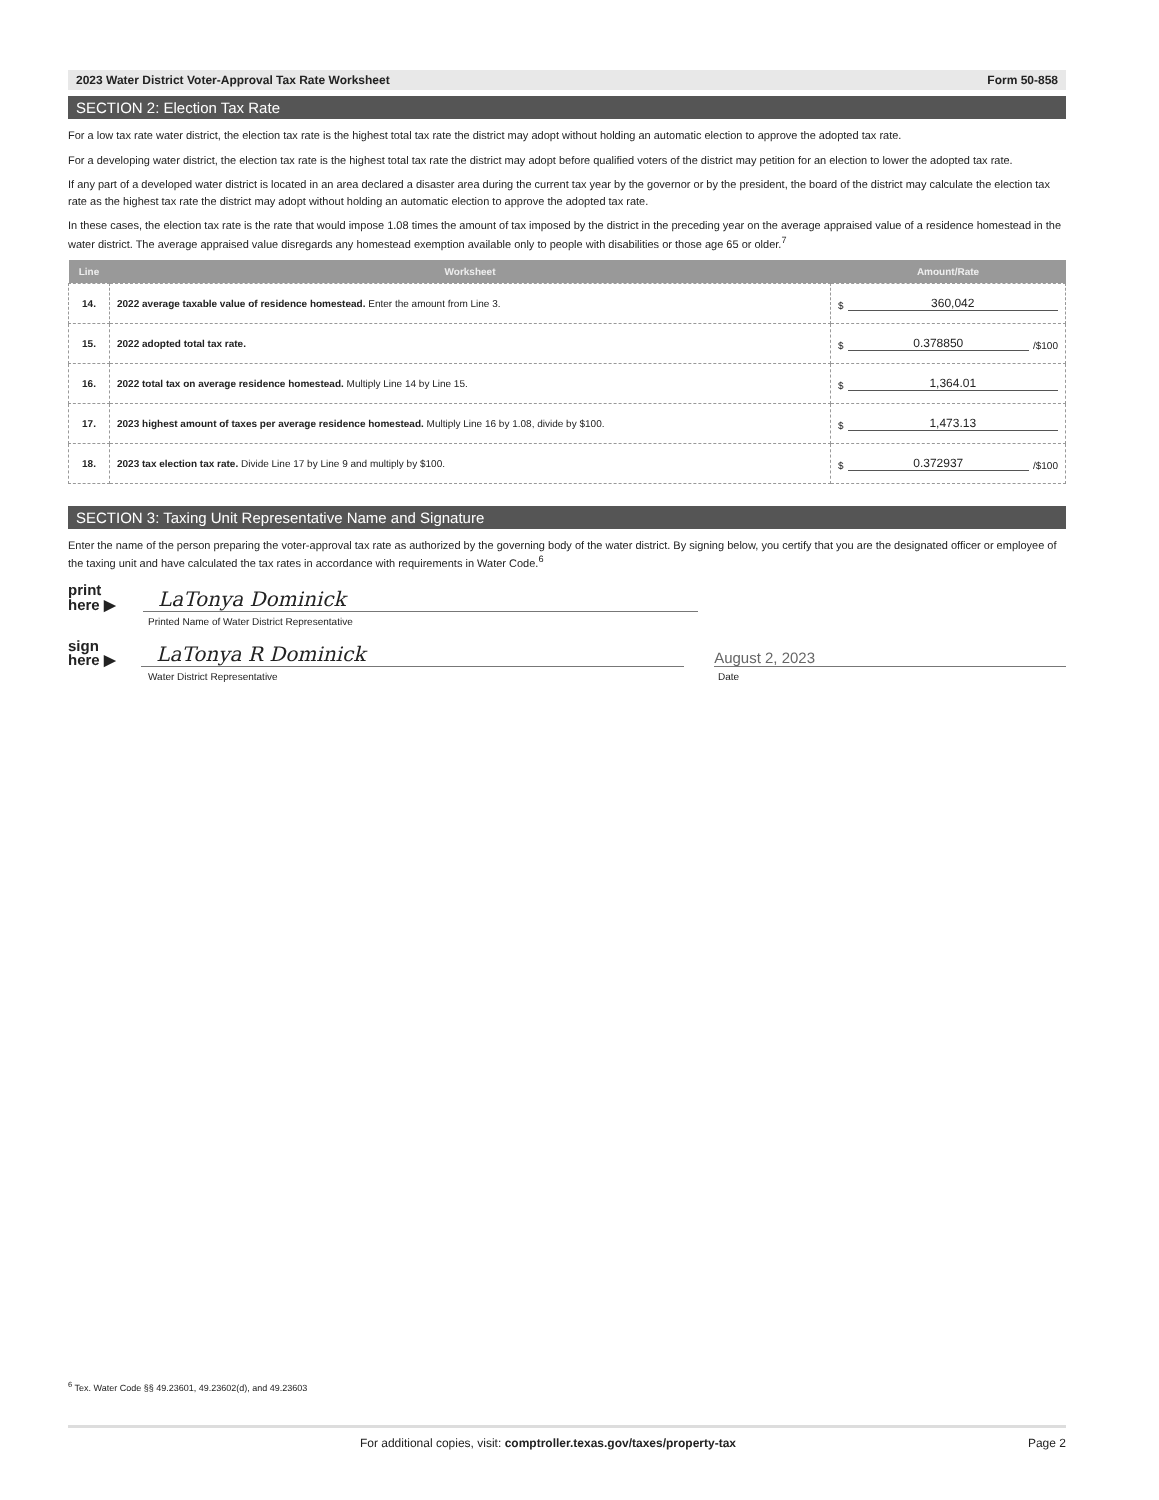2023 Water District Voter-Approval Tax Rate Worksheet Form 50-858
SECTION 2: Election Tax Rate
For a low tax rate water district, the election tax rate is the highest total tax rate the district may adopt without holding an automatic election to approve the adopted tax rate.
For a developing water district, the election tax rate is the highest total tax rate the district may adopt before qualified voters of the district may petition for an election to lower the adopted tax rate.
If any part of a developed water district is located in an area declared a disaster area during the current tax year by the governor or by the president, the board of the district may calculate the election tax rate as the highest tax rate the district may adopt without holding an automatic election to approve the adopted tax rate.
In these cases, the election tax rate is the rate that would impose 1.08 times the amount of tax imposed by the district in the preceding year on the average appraised value of a residence homestead in the water district. The average appraised value disregards any homestead exemption available only to people with disabilities or those age 65 or older.<sup>7</sup>
| Line | Worksheet | Amount/Rate |
| --- | --- | --- |
| 14. | 2022 average taxable value of residence homestead. Enter the amount from Line 3. | $ 360,042 |
| 15. | 2022 adopted total tax rate. | $ 0.378850 /$100 |
| 16. | 2022 total tax on average residence homestead. Multiply Line 14 by Line 15. | $ 1,364.01 |
| 17. | 2023 highest amount of taxes per average residence homestead. Multiply Line 16 by 1.08, divide by $100. | $ 1,473.13 |
| 18. | 2023 tax election tax rate. Divide Line 17 by Line 9 and multiply by $100. | $ 0.372937 /$100 |
SECTION 3: Taxing Unit Representative Name and Signature
Enter the name of the person preparing the voter-approval tax rate as authorized by the governing body of the water district. By signing below, you certify that you are the designated officer or employee of the taxing unit and have calculated the tax rates in accordance with requirements in Water Code.<sup>6</sup>
print
here ▶
LaTonya Dominick
Printed Name of Water District Representative
sign
here ▶
LaTonya R Dominick
August 2, 2023
Water District Representative Date
<sup>6</sup> Tex. Water Code §§ 49.23601, 49.23602(d), and 49.23603
For additional copies, visit: comptroller.texas.gov/taxes/property-tax Page 2